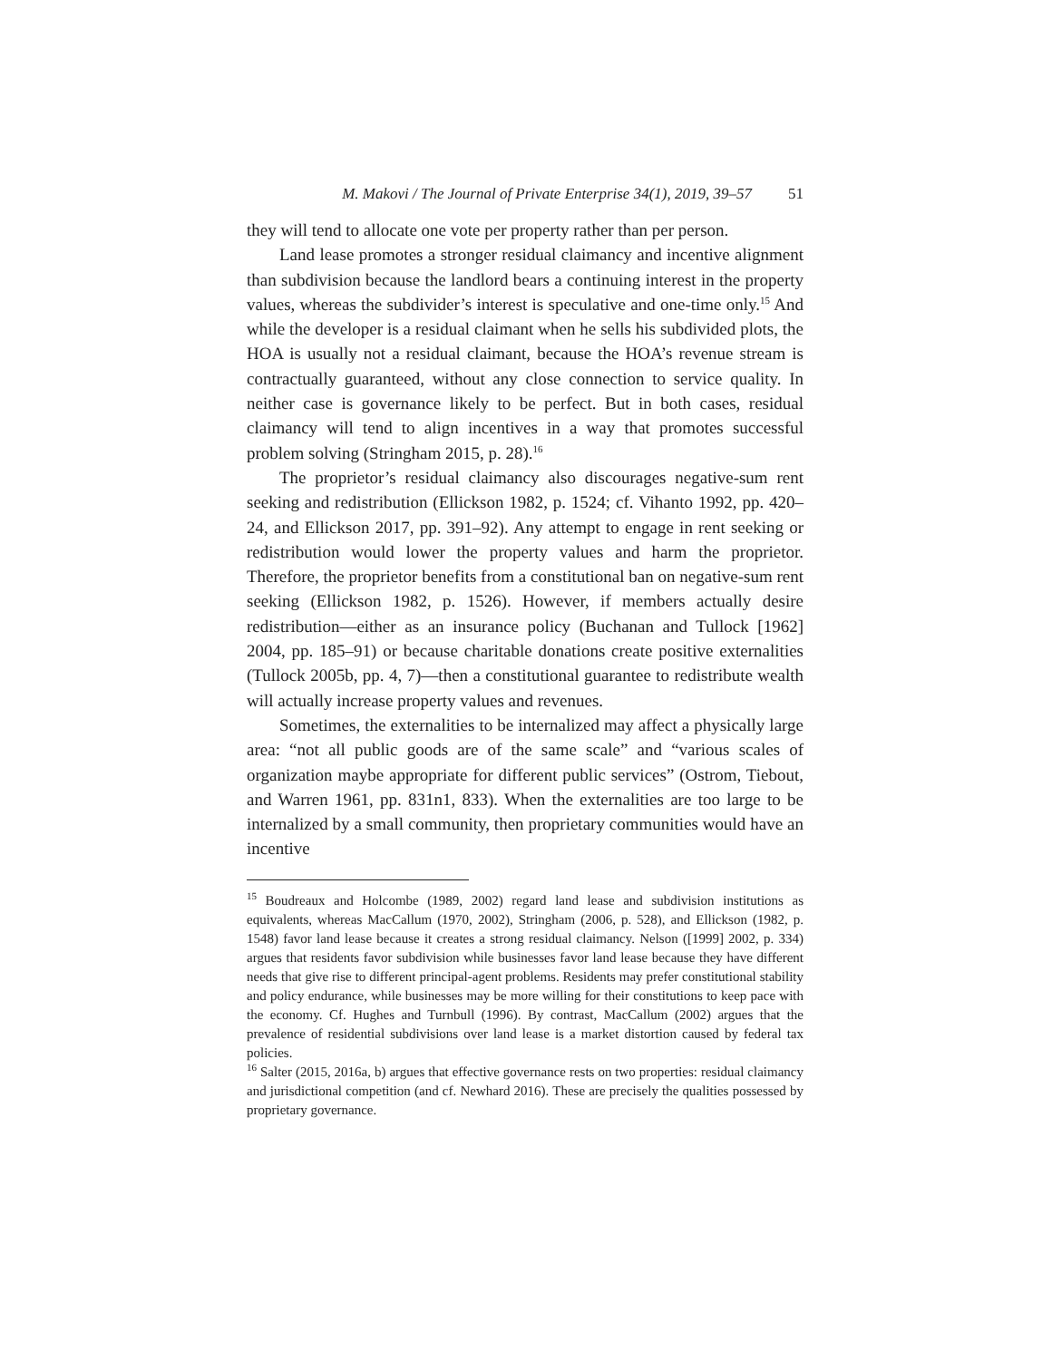M. Makovi / The Journal of Private Enterprise 34(1), 2019, 39–57 51
they will tend to allocate one vote per property rather than per person.
Land lease promotes a stronger residual claimancy and incentive alignment than subdivision because the landlord bears a continuing interest in the property values, whereas the subdivider’s interest is speculative and one-time only.<sup>15</sup> And while the developer is a residual claimant when he sells his subdivided plots, the HOA is usually not a residual claimant, because the HOA’s revenue stream is contractually guaranteed, without any close connection to service quality. In neither case is governance likely to be perfect. But in both cases, residual claimancy will tend to align incentives in a way that promotes successful problem solving (Stringham 2015, p. 28).<sup>16</sup>
The proprietor’s residual claimancy also discourages negative-sum rent seeking and redistribution (Ellickson 1982, p. 1524; cf. Vihanto 1992, pp. 420–24, and Ellickson 2017, pp. 391–92). Any attempt to engage in rent seeking or redistribution would lower the property values and harm the proprietor. Therefore, the proprietor benefits from a constitutional ban on negative-sum rent seeking (Ellickson 1982, p. 1526). However, if members actually desire redistribution—either as an insurance policy (Buchanan and Tullock [1962] 2004, pp. 185–91) or because charitable donations create positive externalities (Tullock 2005b, pp. 4, 7)—then a constitutional guarantee to redistribute wealth will actually increase property values and revenues.
Sometimes, the externalities to be internalized may affect a physically large area: “not all public goods are of the same scale” and “various scales of organization maybe appropriate for different public services” (Ostrom, Tiebout, and Warren 1961, pp. 831n1, 833). When the externalities are too large to be internalized by a small community, then proprietary communities would have an incentive
<sup>15</sup> Boudreaux and Holcombe (1989, 2002) regard land lease and subdivision institutions as equivalents, whereas MacCallum (1970, 2002), Stringham (2006, p. 528), and Ellickson (1982, p. 1548) favor land lease because it creates a strong residual claimancy. Nelson ([1999] 2002, p. 334) argues that residents favor subdivision while businesses favor land lease because they have different needs that give rise to different principal-agent problems. Residents may prefer constitutional stability and policy endurance, while businesses may be more willing for their constitutions to keep pace with the economy. Cf. Hughes and Turnbull (1996). By contrast, MacCallum (2002) argues that the prevalence of residential subdivisions over land lease is a market distortion caused by federal tax policies.
<sup>16</sup> Salter (2015, 2016a, b) argues that effective governance rests on two properties: residual claimancy and jurisdictional competition (and cf. Newhard 2016). These are precisely the qualities possessed by proprietary governance.